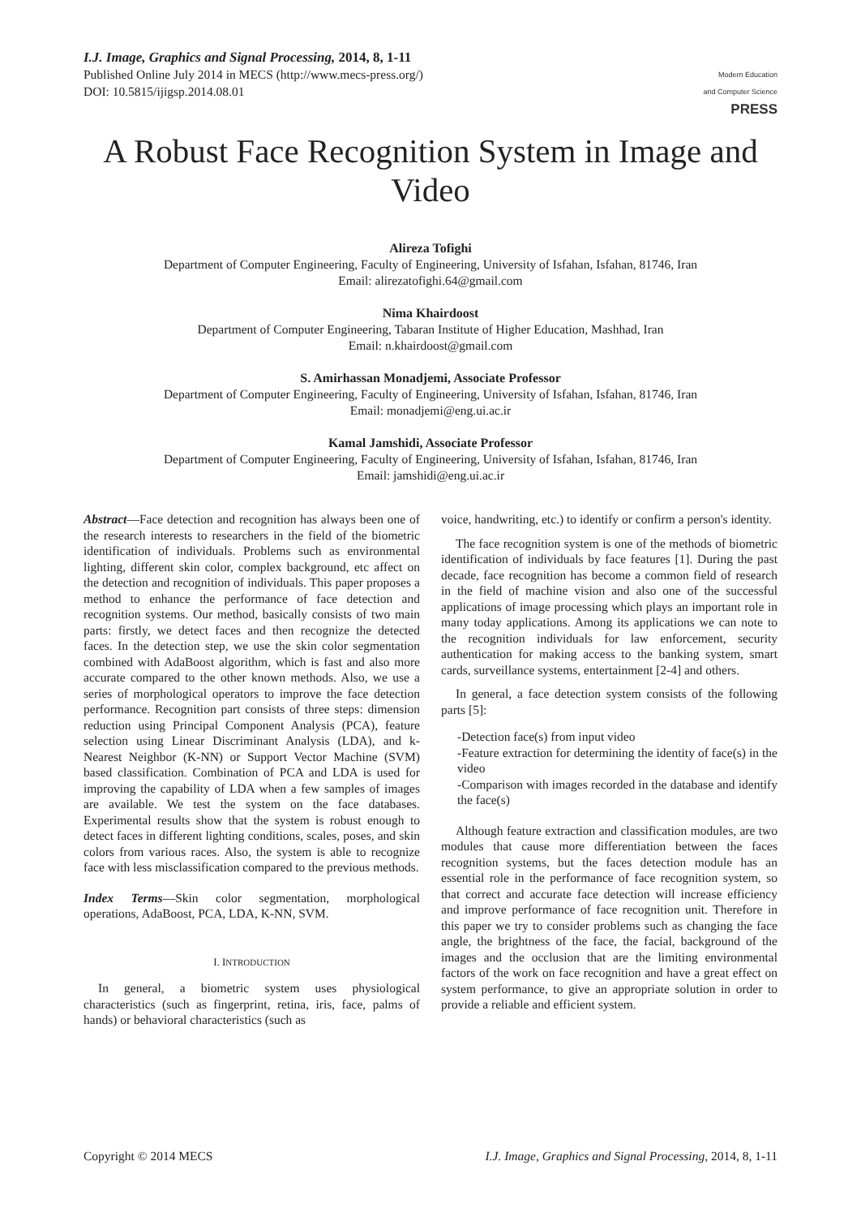I.J. Image, Graphics and Signal Processing, 2014, 8, 1-11
Published Online July 2014 in MECS (http://www.mecs-press.org/)
DOI: 10.5815/ijigsp.2014.08.01
Modern Education
and Computer Science
PRESS
A Robust Face Recognition System in Image and Video
Alireza Tofighi
Department of Computer Engineering, Faculty of Engineering, University of Isfahan, Isfahan, 81746, Iran
Email: alirezatofighi.64@gmail.com
Nima Khairdoost
Department of Computer Engineering, Tabaran Institute of Higher Education, Mashhad, Iran
Email: n.khairdoost@gmail.com
S. Amirhassan Monadjemi, Associate Professor
Department of Computer Engineering, Faculty of Engineering, University of Isfahan, Isfahan, 81746, Iran
Email: monadjemi@eng.ui.ac.ir
Kamal Jamshidi, Associate Professor
Department of Computer Engineering, Faculty of Engineering, University of Isfahan, Isfahan, 81746, Iran
Email: jamshidi@eng.ui.ac.ir
Abstract—Face detection and recognition has always been one of the research interests to researchers in the field of the biometric identification of individuals. Problems such as environmental lighting, different skin color, complex background, etc affect on the detection and recognition of individuals. This paper proposes a method to enhance the performance of face detection and recognition systems. Our method, basically consists of two main parts: firstly, we detect faces and then recognize the detected faces. In the detection step, we use the skin color segmentation combined with AdaBoost algorithm, which is fast and also more accurate compared to the other known methods. Also, we use a series of morphological operators to improve the face detection performance. Recognition part consists of three steps: dimension reduction using Principal Component Analysis (PCA), feature selection using Linear Discriminant Analysis (LDA), and k-Nearest Neighbor (K-NN) or Support Vector Machine (SVM) based classification. Combination of PCA and LDA is used for improving the capability of LDA when a few samples of images are available. We test the system on the face databases. Experimental results show that the system is robust enough to detect faces in different lighting conditions, scales, poses, and skin colors from various races. Also, the system is able to recognize face with less misclassification compared to the previous methods.
Index Terms—Skin color segmentation, morphological operations, AdaBoost, PCA, LDA, K-NN, SVM.
I. INTRODUCTION
In general, a biometric system uses physiological characteristics (such as fingerprint, retina, iris, face, palms of hands) or behavioral characteristics (such as
voice, handwriting, etc.) to identify or confirm a person's identity.
The face recognition system is one of the methods of biometric identification of individuals by face features [1]. During the past decade, face recognition has become a common field of research in the field of machine vision and also one of the successful applications of image processing which plays an important role in many today applications. Among its applications we can note to the recognition individuals for law enforcement, security authentication for making access to the banking system, smart cards, surveillance systems, entertainment [2-4] and others.
In general, a face detection system consists of the following parts [5]:
-Detection face(s) from input video
-Feature extraction for determining the identity of face(s) in the video
-Comparison with images recorded in the database and identify the face(s)
Although feature extraction and classification modules, are two modules that cause more differentiation between the faces recognition systems, but the faces detection module has an essential role in the performance of face recognition system, so that correct and accurate face detection will increase efficiency and improve performance of face recognition unit. Therefore in this paper we try to consider problems such as changing the face angle, the brightness of the face, the facial, background of the images and the occlusion that are the limiting environmental factors of the work on face recognition and have a great effect on system performance, to give an appropriate solution in order to provide a reliable and efficient system.
Copyright © 2014 MECS I.J. Image, Graphics and Signal Processing, 2014, 8, 1-11